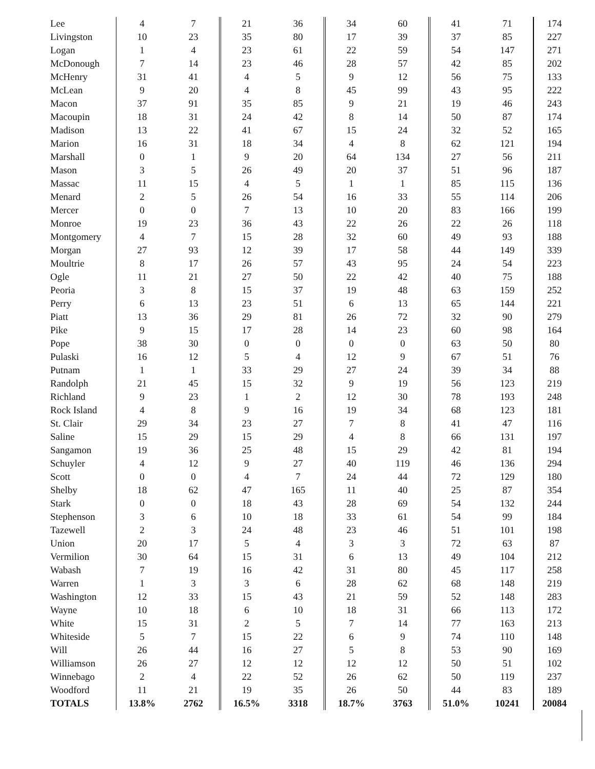| Lee | 4 | 7 | 21 | 36 | 34 | 60 | 41 | 71 | 174 |
| Livingston | 10 | 23 | 35 | 80 | 17 | 39 | 37 | 85 | 227 |
| Logan | 1 | 4 | 23 | 61 | 22 | 59 | 54 | 147 | 271 |
| McDonough | 7 | 14 | 23 | 46 | 28 | 57 | 42 | 85 | 202 |
| McHenry | 31 | 41 | 4 | 5 | 9 | 12 | 56 | 75 | 133 |
| McLean | 9 | 20 | 4 | 8 | 45 | 99 | 43 | 95 | 222 |
| Macon | 37 | 91 | 35 | 85 | 9 | 21 | 19 | 46 | 243 |
| Macoupin | 18 | 31 | 24 | 42 | 8 | 14 | 50 | 87 | 174 |
| Madison | 13 | 22 | 41 | 67 | 15 | 24 | 32 | 52 | 165 |
| Marion | 16 | 31 | 18 | 34 | 4 | 8 | 62 | 121 | 194 |
| Marshall | 0 | 1 | 9 | 20 | 64 | 134 | 27 | 56 | 211 |
| Mason | 3 | 5 | 26 | 49 | 20 | 37 | 51 | 96 | 187 |
| Massac | 11 | 15 | 4 | 5 | 1 | 1 | 85 | 115 | 136 |
| Menard | 2 | 5 | 26 | 54 | 16 | 33 | 55 | 114 | 206 |
| Mercer | 0 | 0 | 7 | 13 | 10 | 20 | 83 | 166 | 199 |
| Monroe | 19 | 23 | 36 | 43 | 22 | 26 | 22 | 26 | 118 |
| Montgomery | 4 | 7 | 15 | 28 | 32 | 60 | 49 | 93 | 188 |
| Morgan | 27 | 93 | 12 | 39 | 17 | 58 | 44 | 149 | 339 |
| Moultrie | 8 | 17 | 26 | 57 | 43 | 95 | 24 | 54 | 223 |
| Ogle | 11 | 21 | 27 | 50 | 22 | 42 | 40 | 75 | 188 |
| Peoria | 3 | 8 | 15 | 37 | 19 | 48 | 63 | 159 | 252 |
| Perry | 6 | 13 | 23 | 51 | 6 | 13 | 65 | 144 | 221 |
| Piatt | 13 | 36 | 29 | 81 | 26 | 72 | 32 | 90 | 279 |
| Pike | 9 | 15 | 17 | 28 | 14 | 23 | 60 | 98 | 164 |
| Pope | 38 | 30 | 0 | 0 | 0 | 0 | 63 | 50 | 80 |
| Pulaski | 16 | 12 | 5 | 4 | 12 | 9 | 67 | 51 | 76 |
| Putnam | 1 | 1 | 33 | 29 | 27 | 24 | 39 | 34 | 88 |
| Randolph | 21 | 45 | 15 | 32 | 9 | 19 | 56 | 123 | 219 |
| Richland | 9 | 23 | 1 | 2 | 12 | 30 | 78 | 193 | 248 |
| Rock Island | 4 | 8 | 9 | 16 | 19 | 34 | 68 | 123 | 181 |
| St. Clair | 29 | 34 | 23 | 27 | 7 | 8 | 41 | 47 | 116 |
| Saline | 15 | 29 | 15 | 29 | 4 | 8 | 66 | 131 | 197 |
| Sangamon | 19 | 36 | 25 | 48 | 15 | 29 | 42 | 81 | 194 |
| Schuyler | 4 | 12 | 9 | 27 | 40 | 119 | 46 | 136 | 294 |
| Scott | 0 | 0 | 4 | 7 | 24 | 44 | 72 | 129 | 180 |
| Shelby | 18 | 62 | 47 | 165 | 11 | 40 | 25 | 87 | 354 |
| Stark | 0 | 0 | 18 | 43 | 28 | 69 | 54 | 132 | 244 |
| Stephenson | 3 | 6 | 10 | 18 | 33 | 61 | 54 | 99 | 184 |
| Tazewell | 2 | 3 | 24 | 48 | 23 | 46 | 51 | 101 | 198 |
| Union | 20 | 17 | 5 | 4 | 3 | 3 | 72 | 63 | 87 |
| Vermilion | 30 | 64 | 15 | 31 | 6 | 13 | 49 | 104 | 212 |
| Wabash | 7 | 19 | 16 | 42 | 31 | 80 | 45 | 117 | 258 |
| Warren | 1 | 3 | 3 | 6 | 28 | 62 | 68 | 148 | 219 |
| Washington | 12 | 33 | 15 | 43 | 21 | 59 | 52 | 148 | 283 |
| Wayne | 10 | 18 | 6 | 10 | 18 | 31 | 66 | 113 | 172 |
| White | 15 | 31 | 2 | 5 | 7 | 14 | 77 | 163 | 213 |
| Whiteside | 5 | 7 | 15 | 22 | 6 | 9 | 74 | 110 | 148 |
| Will | 26 | 44 | 16 | 27 | 5 | 8 | 53 | 90 | 169 |
| Williamson | 26 | 27 | 12 | 12 | 12 | 12 | 50 | 51 | 102 |
| Winnebago | 2 | 4 | 22 | 52 | 26 | 62 | 50 | 119 | 237 |
| Woodford | 11 | 21 | 19 | 35 | 26 | 50 | 44 | 83 | 189 |
| TOTALS | 13.8% | 2762 | 16.5% | 3318 | 18.7% | 3763 | 51.0% | 10241 | 20084 |